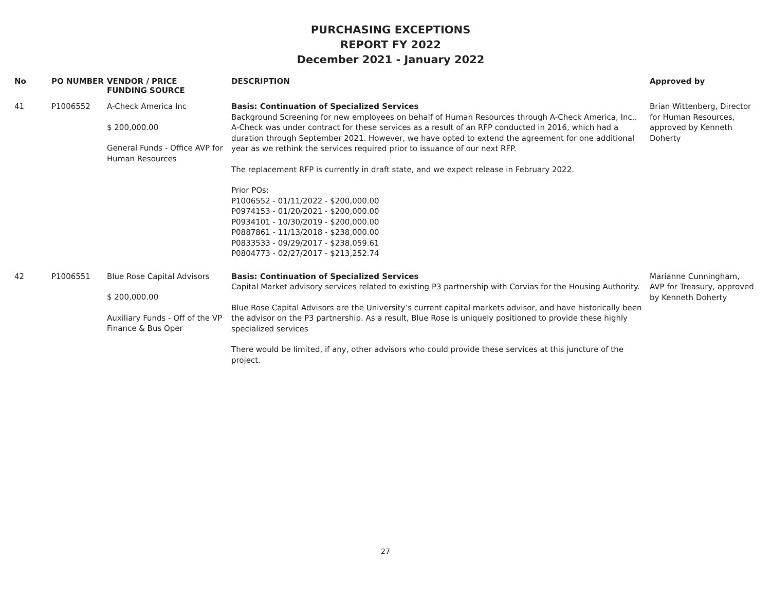PURCHASING EXCEPTIONS
REPORT FY 2022
December 2021 - January 2022
| No | PO NUMBER | VENDOR / PRICE FUNDING SOURCE | DESCRIPTION | Approved by |
| --- | --- | --- | --- | --- |
| 41 | P1006552 | A-Check America Inc $ 200,000.00 General Funds - Office AVP for Human Resources | Basis: Continuation of Specialized Services Background Screening for new employees on behalf of Human Resources through A-Check America, Inc.. A-Check was under contract for these services as a result of an RFP conducted in 2016, which had a duration through September 2021. However, we have opted to extend the agreement for one additional year as we rethink the services required prior to issuance of our next RFP. The replacement RFP is currently in draft state, and we expect release in February 2022. Prior POs: P1006552 - 01/11/2022 - $200,000.00 P0974153 - 01/20/2021 - $200,000.00 P0934101 - 10/30/2019 - $200,000.00 P0887861 - 11/13/2018 - $238,000.00 P0833533 - 09/29/2017 - $238,059.61 P0804773 - 02/27/2017 - $213,252.74 | Brian Wittenberg, Director for Human Resources, approved by Kenneth Doherty |
| 42 | P1006551 | Blue Rose Capital Advisors $ 200,000.00 Auxiliary Funds - Off of the VP Finance & Bus Oper | Basis: Continuation of Specialized Services Capital Market advisory services related to existing P3 partnership with Corvias for the Housing Authority. Blue Rose Capital Advisors are the University’s current capital markets advisor, and have historically been the advisor on the P3 partnership. As a result, Blue Rose is uniquely positioned to provide these highly specialized services There would be limited, if any, other advisors who could provide these services at this juncture of the project. | Marianne Cunningham, AVP for Treasury, approved by Kenneth Doherty |
27